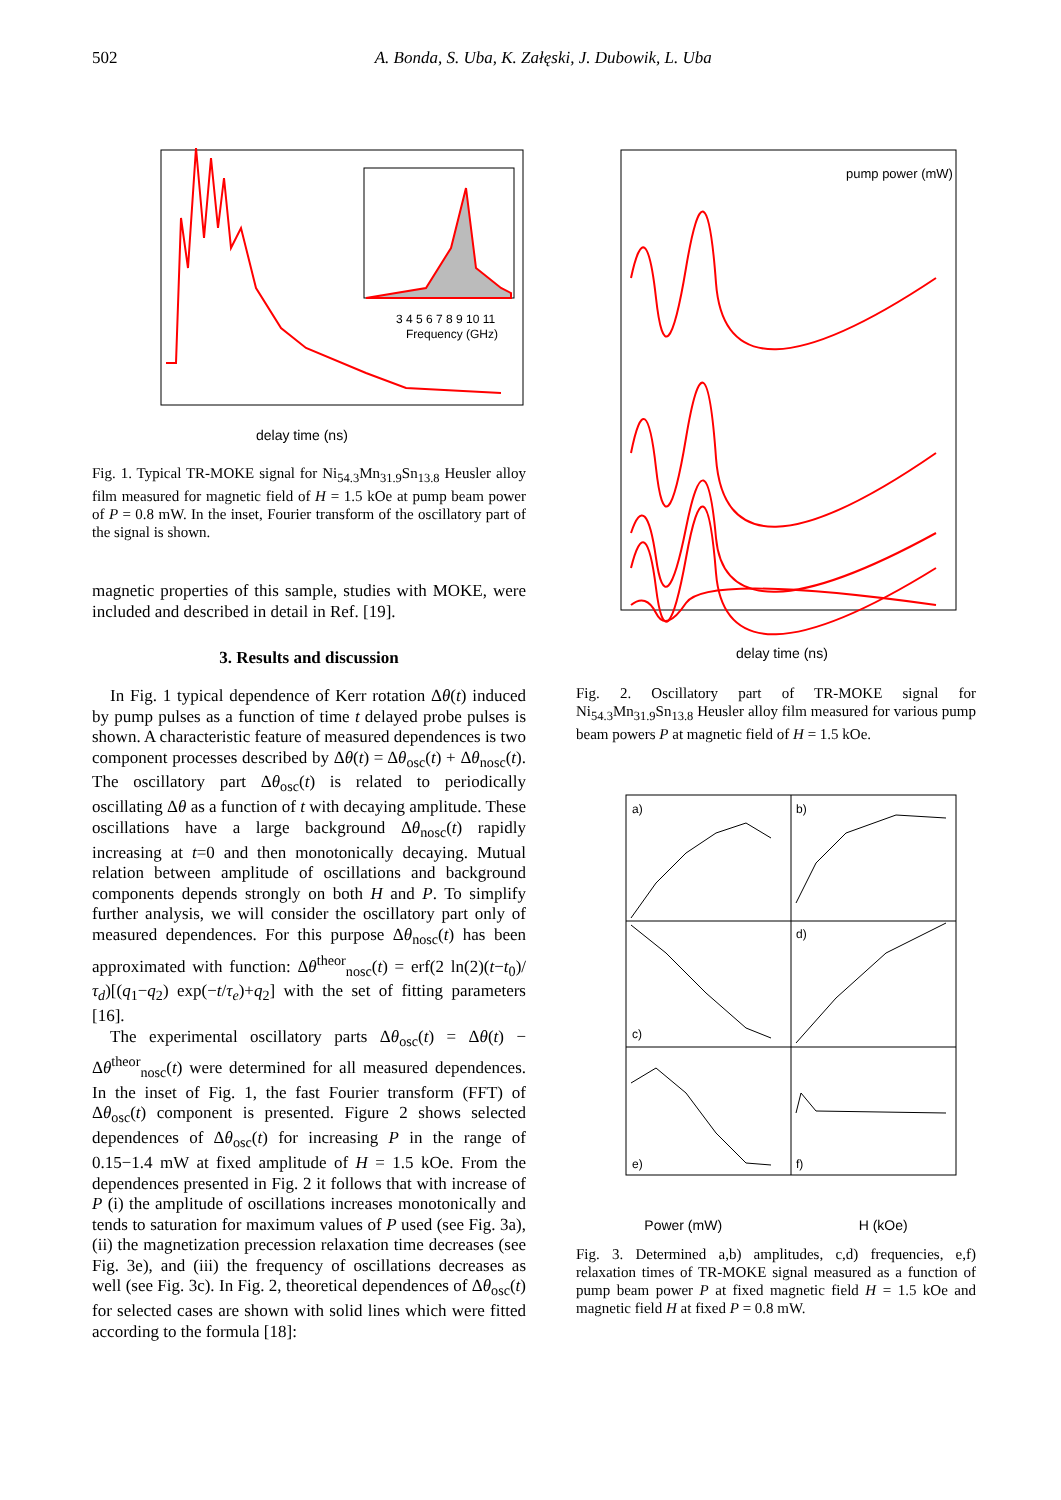502 A. Bonda, S. Uba, K. Załęski, J. Dubowik, L. Uba
delay time (ns)
3 4 5 6 7 8 9 10 11
Frequency (GHz)
Fig. 1. Typical TR-MOKE signal for Ni<sub>54.3</sub>Mn<sub>31.9</sub>Sn<sub>13.8</sub> Heusler alloy film measured for magnetic field of H = 1.5 kOe at pump beam power of P = 0.8 mW. In the inset, Fourier transform of the oscillatory part of the signal is shown.
magnetic properties of this sample, studies with MOKE, were included and described in detail in Ref. [19].
3. Results and discussion
In Fig. 1 typical dependence of Kerr rotation Δθ(t) induced by pump pulses as a function of time t delayed probe pulses is shown. A characteristic feature of measured dependences is two component processes described by Δθ(t) = Δθ<sub>osc</sub>(t) + Δθ<sub>nosc</sub>(t). The oscillatory part Δθ<sub>osc</sub>(t) is related to periodically oscillating Δθ as a function of t with decaying amplitude. These oscillations have a large background Δθ<sub>nosc</sub>(t) rapidly increasing at t=0 and then monotonically decaying. Mutual relation between amplitude of oscillations and background components depends strongly on both H and P. To simplify further analysis, we will consider the oscillatory part only of measured dependences. For this purpose Δθ<sub>nosc</sub>(t) has been approximated with function: Δθ<sup>theor</sup><sub>nosc</sub>(t) = erf(2 ln(2)(t−t<sub>0</sub>)/τ<sub>d</sub>)[(q<sub>1</sub>−q<sub>2</sub>) exp(−t/τ<sub>e</sub>)+q<sub>2</sub>] with the set of fitting parameters [16].
The experimental oscillatory parts Δθ<sub>osc</sub>(t) = Δθ(t) − Δθ<sup>theor</sup><sub>nosc</sub>(t) were determined for all measured dependences. In the inset of Fig. 1, the fast Fourier transform (FFT) of Δθ<sub>osc</sub>(t) component is presented. Figure 2 shows selected dependences of Δθ<sub>osc</sub>(t) for increasing P in the range of 0.15−1.4 mW at fixed amplitude of H = 1.5 kOe. From the dependences presented in Fig. 2 it follows that with increase of P (i) the amplitude of oscillations increases monotonically and tends to saturation for maximum values of P used (see Fig. 3a), (ii) the magnetization precession relaxation time decreases (see Fig. 3e), and (iii) the frequency of oscillations decreases as well (see Fig. 3c). In Fig. 2, theoretical dependences of Δθ<sub>osc</sub>(t) for selected cases are shown with solid lines which were fitted according to the formula [18]:
pump power (mW)
delay time (ns)
Fig. 2. Oscillatory part of TR-MOKE signal for Ni<sub>54.3</sub>Mn<sub>31.9</sub>Sn<sub>13.8</sub> Heusler alloy film measured for various pump beam powers P at magnetic field of H = 1.5 kOe.
a)
b)
c)
d)
e)
f)
Power (mW) H (kOe)
Fig. 3. Determined a,b) amplitudes, c,d) frequencies, e,f) relaxation times of TR-MOKE signal measured as a function of pump beam power P at fixed magnetic field H = 1.5 kOe and magnetic field H at fixed P = 0.8 mW.